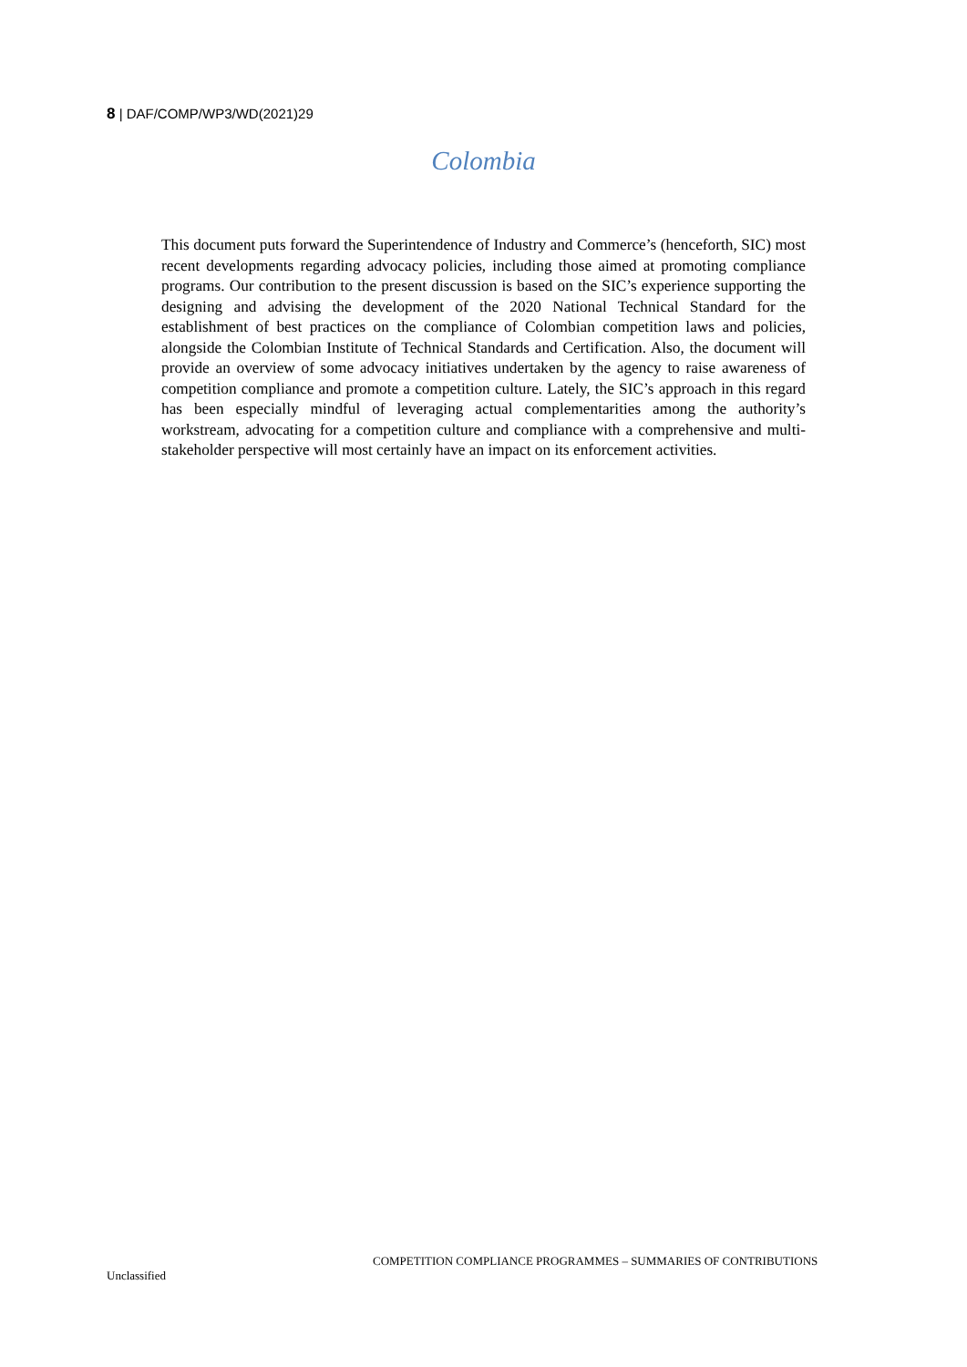8 | DAF/COMP/WP3/WD(2021)29
Colombia
This document puts forward the Superintendence of Industry and Commerce’s (henceforth, SIC) most recent developments regarding advocacy policies, including those aimed at promoting compliance programs. Our contribution to the present discussion is based on the SIC’s experience supporting the designing and advising the development of the 2020 National Technical Standard for the establishment of best practices on the compliance of Colombian competition laws and policies, alongside the Colombian Institute of Technical Standards and Certification. Also, the document will provide an overview of some advocacy initiatives undertaken by the agency to raise awareness of competition compliance and promote a competition culture. Lately, the SIC’s approach in this regard has been especially mindful of leveraging actual complementarities among the authority’s workstream, advocating for a competition culture and compliance with a comprehensive and multi-stakeholder perspective will most certainly have an impact on its enforcement activities.
COMPETITION COMPLIANCE PROGRAMMES – SUMMARIES OF CONTRIBUTIONS
Unclassified